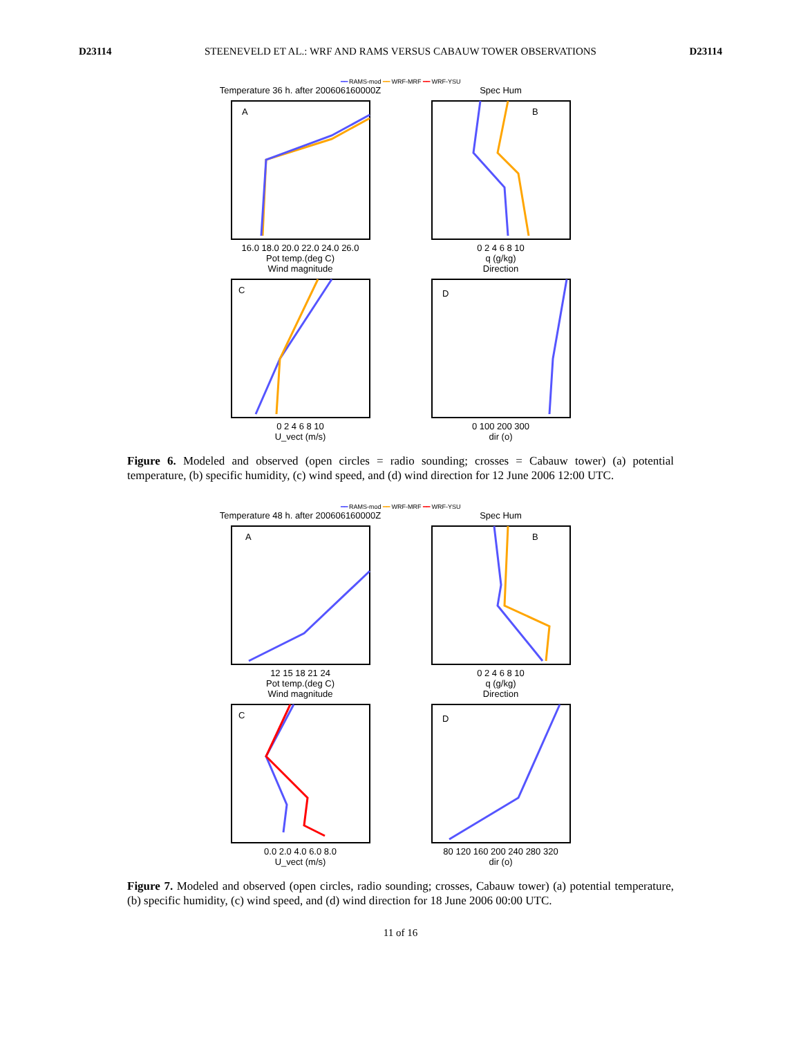D23114 STEENEVELD ET AL.: WRF AND RAMS VERSUS CABAUW TOWER OBSERVATIONS D23114
━━ RAMS-mod ━━ WRF-MRF ━━ WRF-YSU
Temperature 36 h. after 200606160000Z
A
16.0 18.0 20.0 22.0 24.0 26.0
Pot temp.(deg C)
Spec Hum
B
0 2 4 6 8 10
q (g/kg)
Wind magnitude
C
0 2 4 6 8 10
U_vect (m/s)
Direction
D
0 100 200 300
dir (o)
Figure 6. Modeled and observed (open circles = radio sounding; crosses = Cabauw tower) (a) potential temperature, (b) specific humidity, (c) wind speed, and (d) wind direction for 12 June 2006 12:00 UTC.
━━ RAMS-mod ━━ WRF-MRF ━━ WRF-YSU
Temperature 48 h. after 200606160000Z
A
12 15 18 21 24
Pot temp.(deg C)
Spec Hum
B
0 2 4 6 8 10
q (g/kg)
Wind magnitude
C
0.0 2.0 4.0 6.0 8.0
U_vect (m/s)
Direction
D
80 120 160 200 240 280 320
dir (o)
Figure 7. Modeled and observed (open circles, radio sounding; crosses, Cabauw tower) (a) potential temperature, (b) specific humidity, (c) wind speed, and (d) wind direction for 18 June 2006 00:00 UTC.
11 of 16